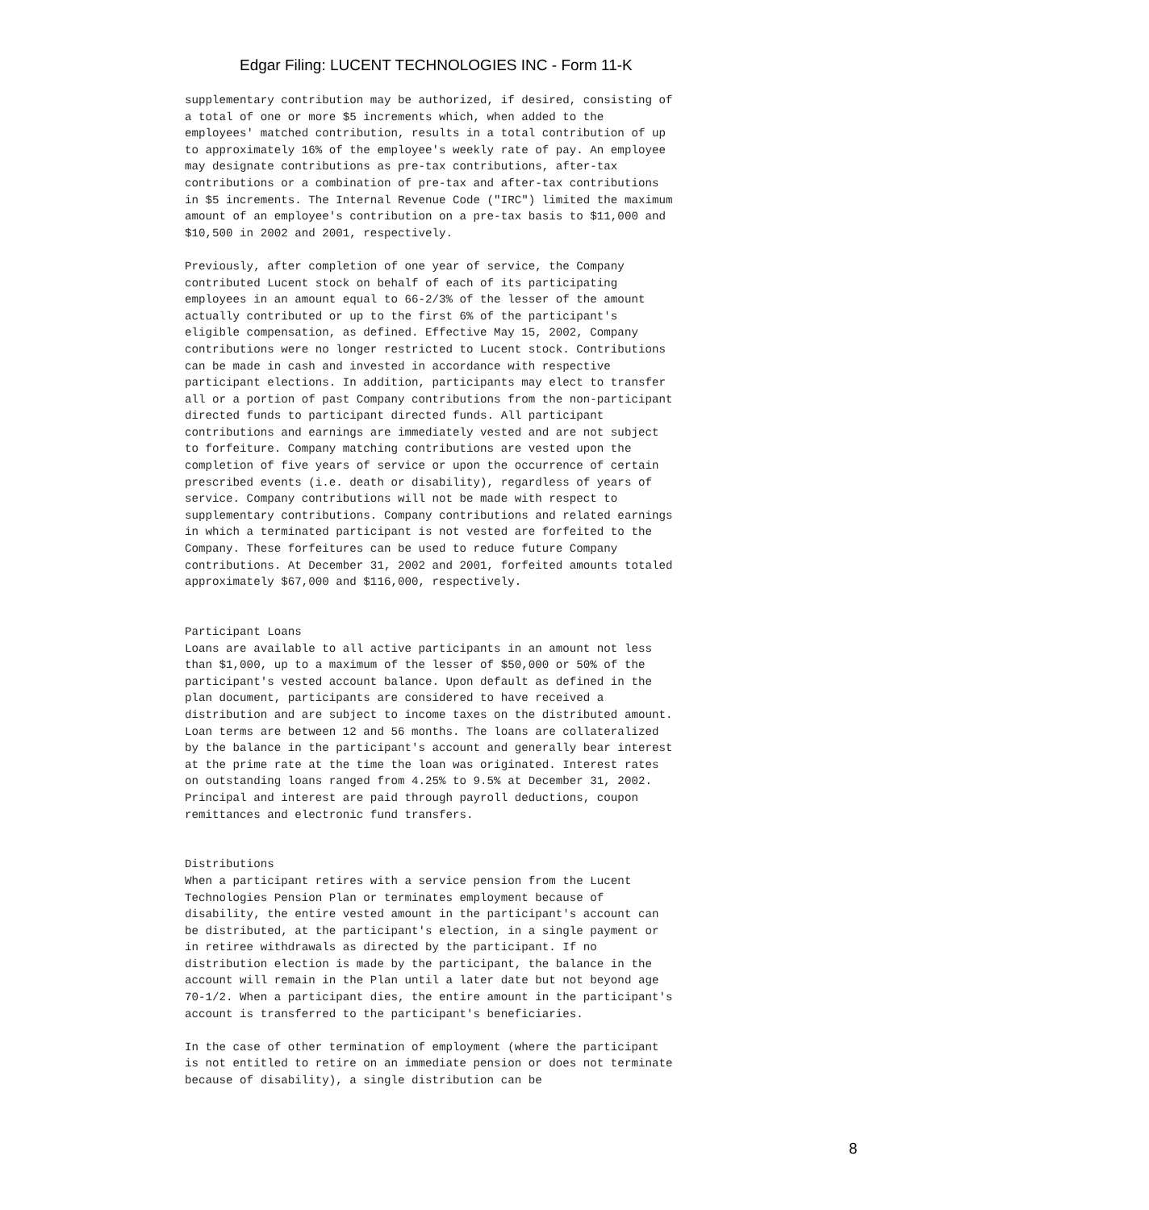Edgar Filing: LUCENT TECHNOLOGIES INC - Form 11-K
supplementary contribution may be authorized, if desired, consisting of
a total of one or more $5 increments which, when added to the
employees' matched contribution, results in a total contribution of up
to approximately 16% of the employee's weekly rate of pay. An employee
may designate contributions as pre-tax contributions, after-tax
contributions or a combination of pre-tax and after-tax contributions
in $5 increments. The Internal Revenue Code ("IRC") limited the maximum
amount of an employee's contribution on a pre-tax basis to $11,000 and
$10,500 in 2002 and 2001, respectively.

Previously, after completion of one year of service, the Company
contributed Lucent stock on behalf of each of its participating
employees in an amount equal to 66-2/3% of the lesser of the amount
actually contributed or up to the first 6% of the participant's
eligible compensation, as defined. Effective May 15, 2002, Company
contributions were no longer restricted to Lucent stock. Contributions
can be made in cash and invested in accordance with respective
participant elections. In addition, participants may elect to transfer
all or a portion of past Company contributions from the non-participant
directed funds to participant directed funds. All participant
contributions and earnings are immediately vested and are not subject
to forfeiture. Company matching contributions are vested upon the
completion of five years of service or upon the occurrence of certain
prescribed events (i.e. death or disability), regardless of years of
service. Company contributions will not be made with respect to
supplementary contributions. Company contributions and related earnings
in which a terminated participant is not vested are forfeited to the
Company. These forfeitures can be used to reduce future Company
contributions. At December 31, 2002 and 2001, forfeited amounts totaled
approximately $67,000 and $116,000, respectively.


Participant Loans
Loans are available to all active participants in an amount not less
than $1,000, up to a maximum of the lesser of $50,000 or 50% of the
participant's vested account balance. Upon default as defined in the
plan document, participants are considered to have received a
distribution and are subject to income taxes on the distributed amount.
Loan terms are between 12 and 56 months. The loans are collateralized
by the balance in the participant's account and generally bear interest
at the prime rate at the time the loan was originated. Interest rates
on outstanding loans ranged from 4.25% to 9.5% at December 31, 2002.
Principal and interest are paid through payroll deductions, coupon
remittances and electronic fund transfers.


Distributions
When a participant retires with a service pension from the Lucent
Technologies Pension Plan or terminates employment because of
disability, the entire vested amount in the participant's account can
be distributed, at the participant's election, in a single payment or
in retiree withdrawals as directed by the participant. If no
distribution election is made by the participant, the balance in the
account will remain in the Plan until a later date but not beyond age
70-1/2. When a participant dies, the entire amount in the participant's
account is transferred to the participant's beneficiaries.

In the case of other termination of employment (where the participant
is not entitled to retire on an immediate pension or does not terminate
because of disability), a single distribution can be
8